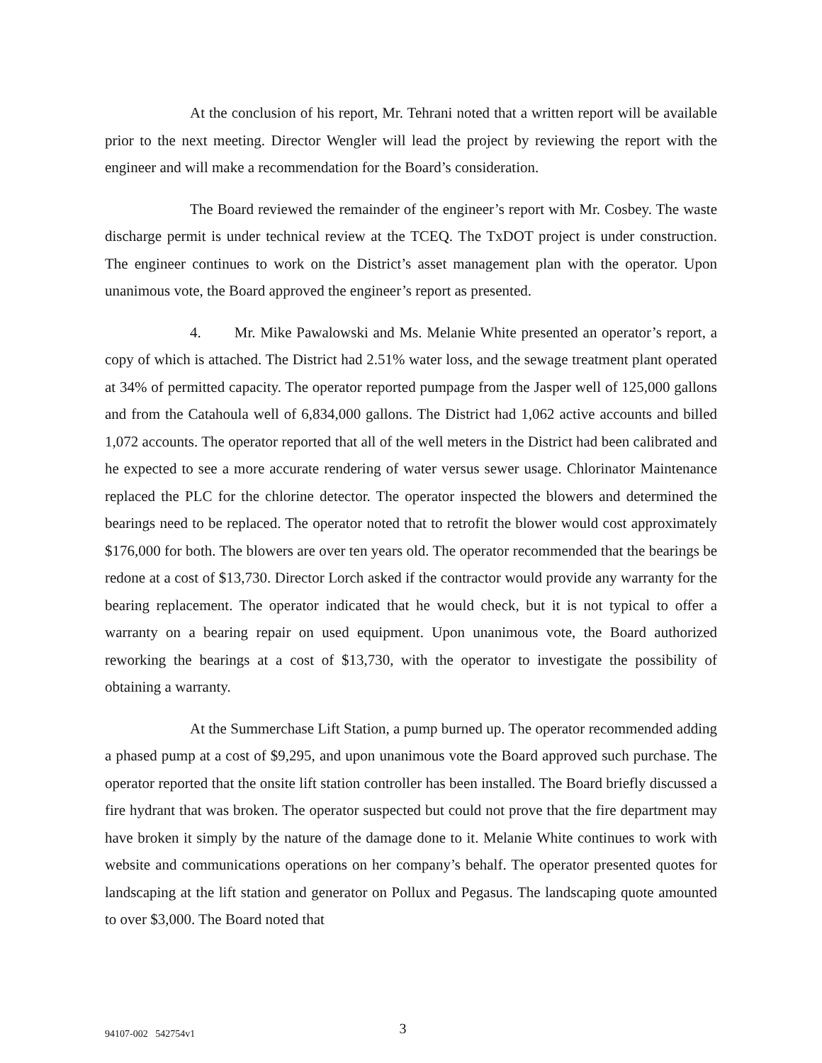At the conclusion of his report, Mr. Tehrani noted that a written report will be available prior to the next meeting. Director Wengler will lead the project by reviewing the report with the engineer and will make a recommendation for the Board’s consideration.
The Board reviewed the remainder of the engineer’s report with Mr. Cosbey. The waste discharge permit is under technical review at the TCEQ. The TxDOT project is under construction. The engineer continues to work on the District’s asset management plan with the operator. Upon unanimous vote, the Board approved the engineer’s report as presented.
4. Mr. Mike Pawalowski and Ms. Melanie White presented an operator’s report, a copy of which is attached. The District had 2.51% water loss, and the sewage treatment plant operated at 34% of permitted capacity. The operator reported pumpage from the Jasper well of 125,000 gallons and from the Catahoula well of 6,834,000 gallons. The District had 1,062 active accounts and billed 1,072 accounts. The operator reported that all of the well meters in the District had been calibrated and he expected to see a more accurate rendering of water versus sewer usage. Chlorinator Maintenance replaced the PLC for the chlorine detector. The operator inspected the blowers and determined the bearings need to be replaced. The operator noted that to retrofit the blower would cost approximately $176,000 for both. The blowers are over ten years old. The operator recommended that the bearings be redone at a cost of $13,730. Director Lorch asked if the contractor would provide any warranty for the bearing replacement. The operator indicated that he would check, but it is not typical to offer a warranty on a bearing repair on used equipment. Upon unanimous vote, the Board authorized reworking the bearings at a cost of $13,730, with the operator to investigate the possibility of obtaining a warranty.
At the Summerchase Lift Station, a pump burned up. The operator recommended adding a phased pump at a cost of $9,295, and upon unanimous vote the Board approved such purchase. The operator reported that the onsite lift station controller has been installed. The Board briefly discussed a fire hydrant that was broken. The operator suspected but could not prove that the fire department may have broken it simply by the nature of the damage done to it. Melanie White continues to work with website and communications operations on her company’s behalf. The operator presented quotes for landscaping at the lift station and generator on Pollux and Pegasus. The landscaping quote amounted to over $3,000. The Board noted that
94107-002 542754v1 3